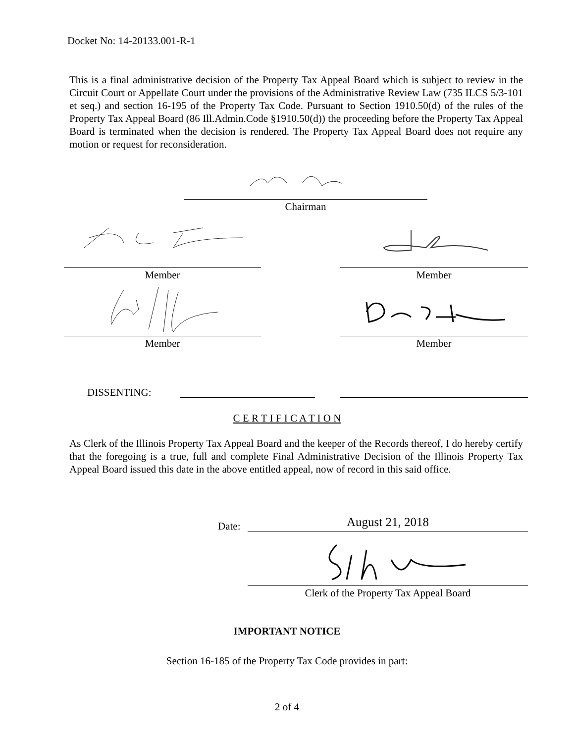Docket No: 14-20133.001-R-1
This is a final administrative decision of the Property Tax Appeal Board which is subject to review in the Circuit Court or Appellate Court under the provisions of the Administrative Review Law (735 ILCS 5/3-101 et seq.) and section 16-195 of the Property Tax Code. Pursuant to Section 1910.50(d) of the rules of the Property Tax Appeal Board (86 Ill.Admin.Code §1910.50(d)) the proceeding before the Property Tax Appeal Board is terminated when the decision is rendered. The Property Tax Appeal Board does not require any motion or request for reconsideration.
Chairman
Member Member
Member Member
DISSENTING:
C E R T I F I C A T I O N
As Clerk of the Illinois Property Tax Appeal Board and the keeper of the Records thereof, I do hereby certify that the foregoing is a true, full and complete Final Administrative Decision of the Illinois Property Tax Appeal Board issued this date in the above entitled appeal, now of record in this said office.
Date: August 21, 2018
Clerk of the Property Tax Appeal Board
IMPORTANT NOTICE
Section 16-185 of the Property Tax Code provides in part:
2 of 4